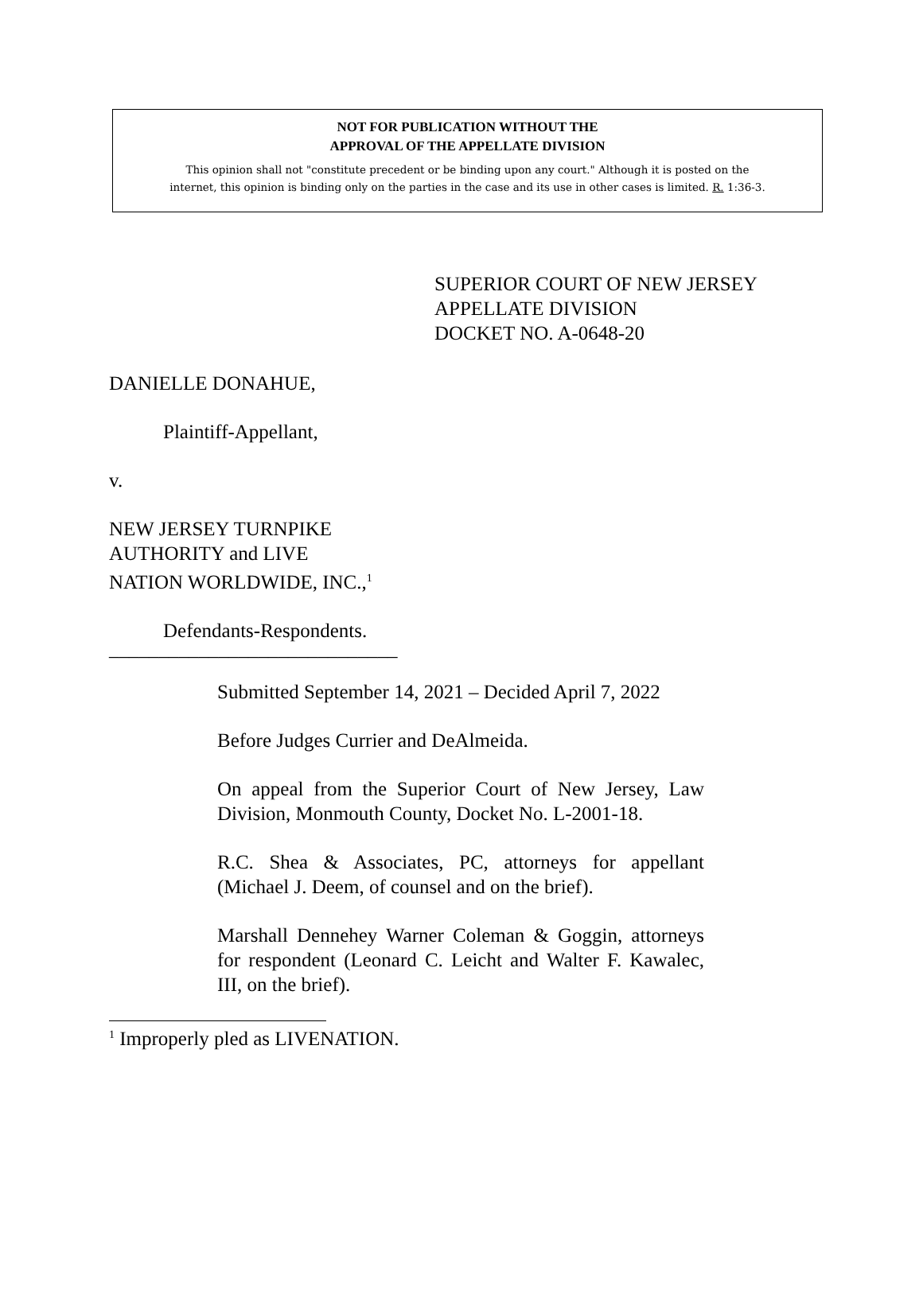NOT FOR PUBLICATION WITHOUT THE
APPROVAL OF THE APPELLATE DIVISION
This opinion shall not "constitute precedent or be binding upon any court." Although it is posted on the
internet, this opinion is binding only on the parties in the case and its use in other cases is limited. R. 1:36-3.
SUPERIOR COURT OF NEW JERSEY
APPELLATE DIVISION
DOCKET NO. A-0648-20
DANIELLE DONAHUE,
Plaintiff-Appellant,
v.
NEW JERSEY TURNPIKE
AUTHORITY and LIVE
NATION WORLDWIDE, INC.,<sup>1</sup>
Defendants-Respondents.
_____________________________
Submitted September 14, 2021 – Decided April 7, 2022
Before Judges Currier and DeAlmeida.
On appeal from the Superior Court of New Jersey, Law Division, Monmouth County, Docket No. L-2001-18.
R.C. Shea & Associates, PC, attorneys for appellant (Michael J. Deem, of counsel and on the brief).
Marshall Dennehey Warner Coleman & Goggin, attorneys for respondent (Leonard C. Leicht and Walter F. Kawalec, III, on the brief).
<sup>1</sup> Improperly pled as LIVENATION.